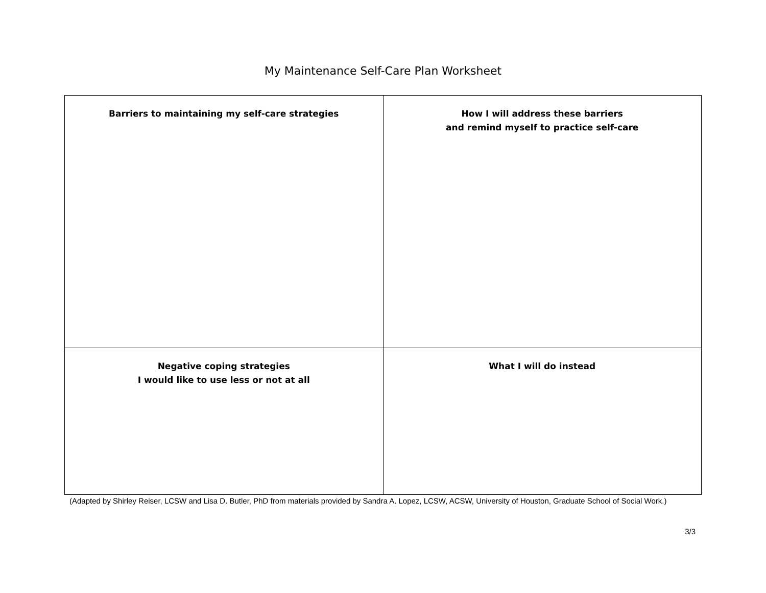My Maintenance Self-Care Plan Worksheet
| Barriers to maintaining my self-care strategies | How I will address these barriers and remind myself to practice self-care |
| Negative coping strategies I would like to use less or not at all | What I will do instead |
(Adapted by Shirley Reiser, LCSW and Lisa D. Butler, PhD from materials provided by Sandra A. Lopez, LCSW, ACSW, University of Houston, Graduate School of Social Work.)
3/3